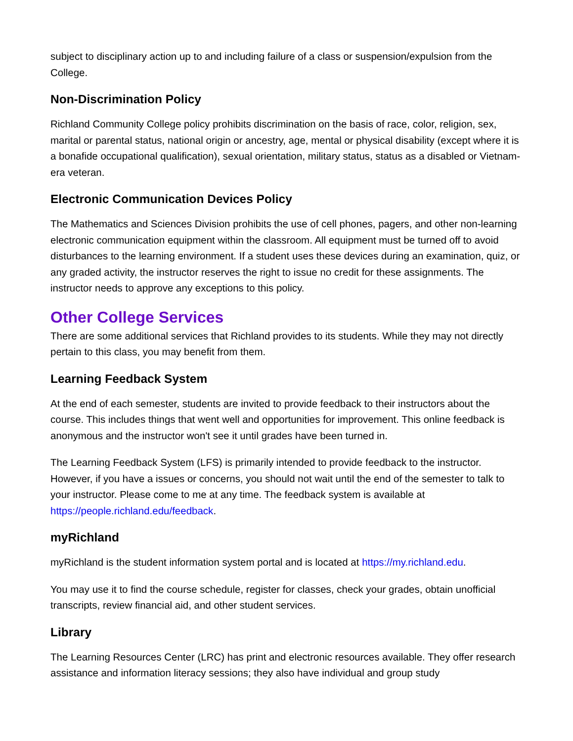subject to disciplinary action up to and including failure of a class or suspension/expulsion from the College.
Non-Discrimination Policy
Richland Community College policy prohibits discrimination on the basis of race, color, religion, sex, marital or parental status, national origin or ancestry, age, mental or physical disability (except where it is a bonafide occupational qualification), sexual orientation, military status, status as a disabled or Vietnam-era veteran.
Electronic Communication Devices Policy
The Mathematics and Sciences Division prohibits the use of cell phones, pagers, and other non-learning electronic communication equipment within the classroom. All equipment must be turned off to avoid disturbances to the learning environment. If a student uses these devices during an examination, quiz, or any graded activity, the instructor reserves the right to issue no credit for these assignments. The instructor needs to approve any exceptions to this policy.
Other College Services
There are some additional services that Richland provides to its students. While they may not directly pertain to this class, you may benefit from them.
Learning Feedback System
At the end of each semester, students are invited to provide feedback to their instructors about the course. This includes things that went well and opportunities for improvement. This online feedback is anonymous and the instructor won't see it until grades have been turned in.
The Learning Feedback System (LFS) is primarily intended to provide feedback to the instructor. However, if you have a issues or concerns, you should not wait until the end of the semester to talk to your instructor. Please come to me at any time. The feedback system is available at https://people.richland.edu/feedback.
myRichland
myRichland is the student information system portal and is located at https://my.richland.edu.
You may use it to find the course schedule, register for classes, check your grades, obtain unofficial transcripts, review financial aid, and other student services.
Library
The Learning Resources Center (LRC) has print and electronic resources available. They offer research assistance and information literacy sessions; they also have individual and group study